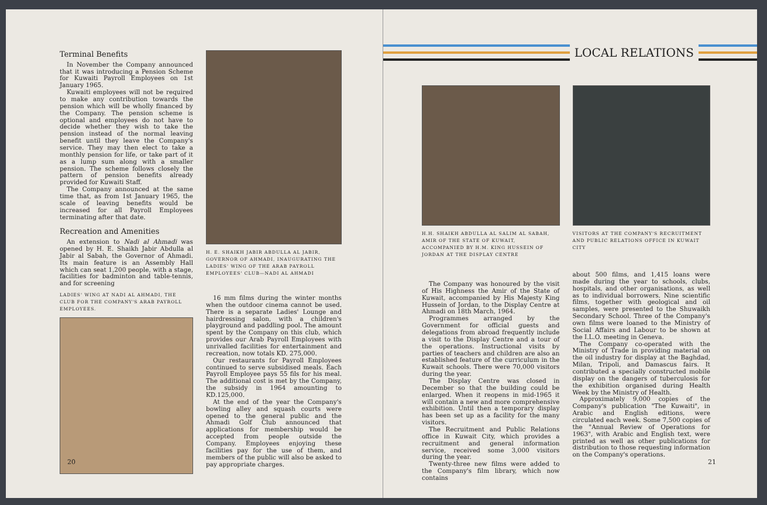Terminal Benefits
In November the Company announced that it was introducing a Pension Scheme for Kuwaiti Payroll Employees on 1st January 1965.
Kuwaiti employees will not be required to make any contribution towards the pension which will be wholly financed by the Company. The pension scheme is optional and employees do not have to decide whether they wish to take the pension instead of the normal leaving benefit until they leave the Company's service. They may then elect to take a monthly pension for life, or take part of it as a lump sum along with a smaller pension. The scheme follows closely the pattern of pension benefits already provided for Kuwaiti Staff.
The Company announced at the same time that, as from 1st January 1965, the scale of leaving benefits would be increased for all Payroll Employees terminating after that date.
Recreation and Amenities
An extension to Nadi al Ahmadi was opened by H. E. Shaikh Jabir Abdulla al Jabir al Sabah, the Governor of Ahmadi. Its main feature is an Assembly Hall which can seat 1,200 people, with a stage, facilities for badminton and table-tennis, and for screening
LADIES' WING AT NADI AL AHMADI, THE CLUB FOR THE COMPANY'S ARAB PAYROLL EMPLOYEES.
H. E. SHAIKH JABIR ABDULLA AL JABIR, GOVERNOR OF AHMADI, INAUGURATING THE LADIES' WING OF THE ARAB PAYROLL EMPLOYEES' CLUB—NADI AL AHMADI
16 mm films during the winter months when the outdoor cinema cannot be used. There is a separate Ladies' Lounge and hairdressing salon, with a children's playground and paddling pool. The amount spent by the Company on this club, which provides our Arab Payroll Employees with unrivalled facilities for entertainment and recreation, now totals KD. 275,000.
Our restaurants for Payroll Employees continued to serve subsidised meals. Each Payroll Employee pays 55 fils for his meal. The additional cost is met by the Company, the subsidy in 1964 amounting to KD.125,000.
At the end of the year the Company's bowling alley and squash courts were opened to the general public and the Ahmadi Golf Club announced that applications for membership would be accepted from people outside the Company. Employees enjoying these facilities pay for the use of them, and members of the public will also be asked to pay appropriate charges.
20
LOCAL RELATIONS
H.H. SHAIKH ABDULLA AL SALIM AL SABAH, AMIR OF THE STATE OF KUWAIT, ACCOMPANIED BY H.M. KING HUSSEIN OF JORDAN AT THE DISPLAY CENTRE
VISITORS AT THE COMPANY'S RECRUITMENT AND PUBLIC RELATIONS OFFICE IN KUWAIT CITY
The Company was honoured by the visit of His Highness the Amir of the State of Kuwait, accompanied by His Majesty King Hussein of Jordan, to the Display Centre at Ahmadi on 18th March, 1964.
Programmes arranged by the Government for official guests and delegations from abroad frequently include a visit to the Display Centre and a tour of the operations. Instructional visits by parties of teachers and children are also an established feature of the curriculum in the Kuwait schools. There were 70,000 visitors during the year.
The Display Centre was closed in December so that the building could be enlarged. When it reopens in mid-1965 it will contain a new and more comprehensive exhibition. Until then a temporary display has been set up as a facility for the many visitors.
The Recruitment and Public Relations office in Kuwait City, which provides a recruitment and general information service, received some 3,000 visitors during the year.
Twenty-three new films were added to the Company's film library, which now contains
about 500 films, and 1,415 loans were made during the year to schools, clubs, hospitals, and other organisations, as well as to individual borrowers. Nine scientific films, together with geological and oil samples, were presented to the Shuwaikh Secondary School. Three of the Company's own films were loaned to the Ministry of Social Affairs and Labour to be shown at the I.L.O. meeting in Geneva.
The Company co-operated with the Ministry of Trade in providing material on the oil industry for display at the Baghdad, Milan, Tripoli, and Damascus fairs. It contributed a specially constructed mobile display on the dangers of tuberculosis for the exhibition organised during Health Week by the Ministry of Health.
Approximately 9,000 copies of the Company's publication "The Kuwaiti", in Arabic and English editions, were circulated each week. Some 7,500 copies of the "Annual Review of Operations for 1963", with Arabic and English text, were printed as well as other publications for distribution to those requesting information on the Company's operations.
21